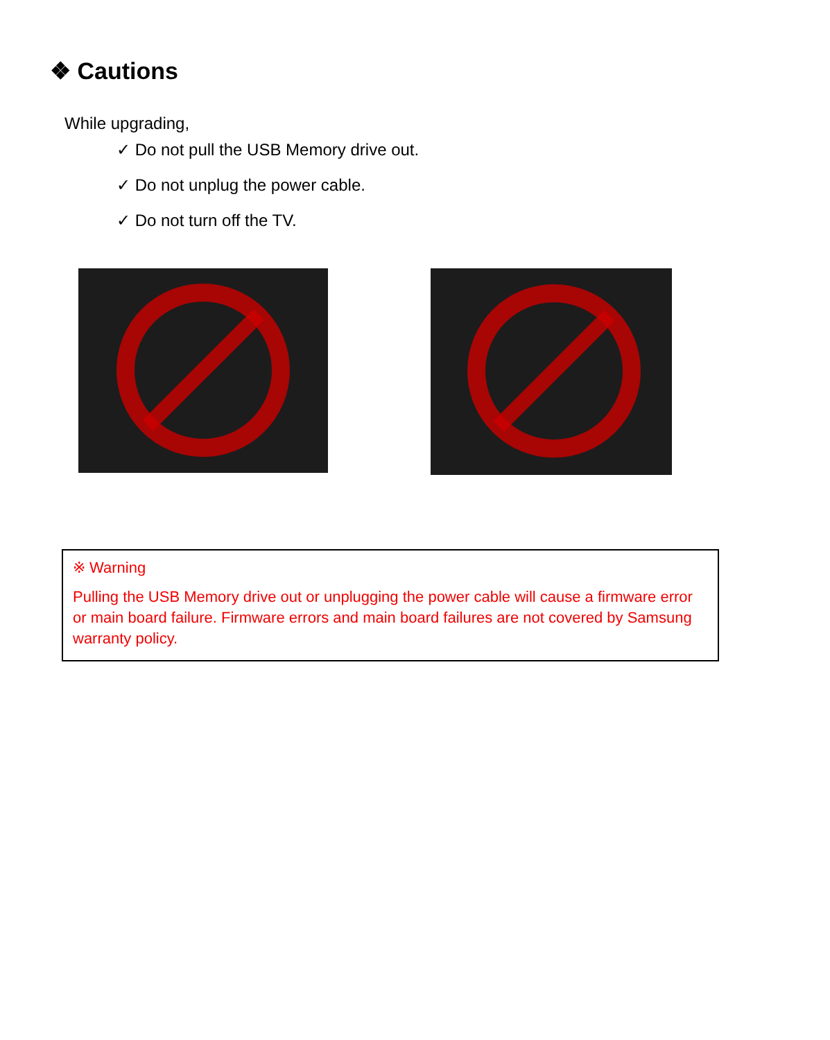❖ Cautions
While upgrading,
✓ Do not pull the USB Memory drive out.
✓ Do not unplug the power cable.
✓ Do not turn off the TV.
※ Warning
Pulling the USB Memory drive out or unplugging the power cable will cause a firmware error or main board failure. Firmware errors and main board failures are not covered by Samsung warranty policy.